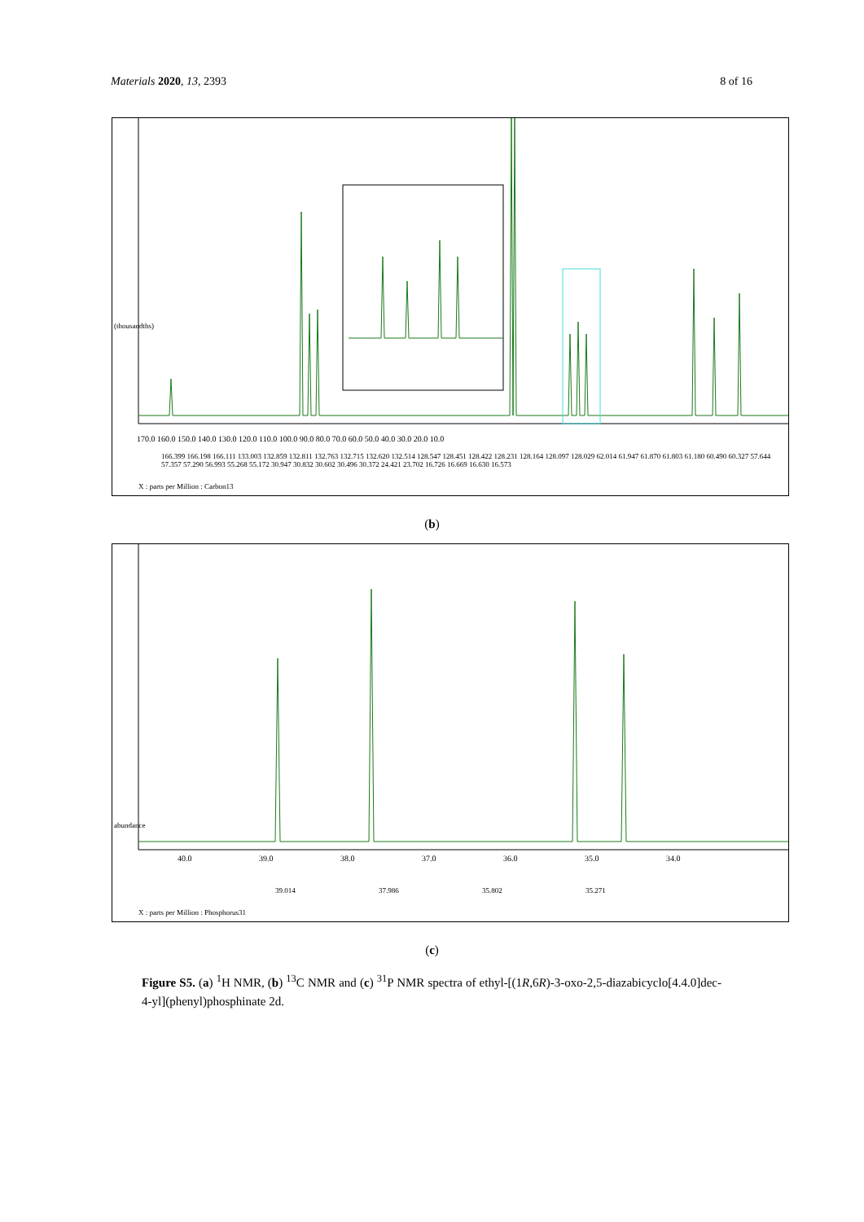Materials 2020, 13, 2393 8 of 16
170.0 160.0 150.0 140.0 130.0 120.0 110.0 100.0 90.0 80.0 70.0 60.0 50.0 40.0 30.0 20.0 10.0
(thousandths)
166.399 166.198 166.111 133.003 132.859 132.811 132.763 132.715 132.620 132.514 128.547 128.451 128.422 128.231 128.164 128.097 128.029 62.014 61.947 61.870 61.803 61.180 60.490 60.327 57.644 57.357 57.290 56.993 55.268 55.172 30.947 30.832 30.602 30.496 30.372 24.421 23.702 16.726 16.669 16.630 16.573
X : parts per Million : Carbon13
(b)
40.0 39.0 38.0 37.0 36.0 35.0 34.0
abundance
39.014 37.986 35.802 35.271
X : parts per Million : Phosphorus31
(c)
Figure S5. (a) <sup>1</sup>H NMR, (b) <sup>13</sup>C NMR and (c) <sup>31</sup>P NMR spectra of ethyl-[(1R,6R)-3-oxo-2,5-diazabicyclo[4.4.0]dec-4-yl](phenyl)phosphinate 2d.